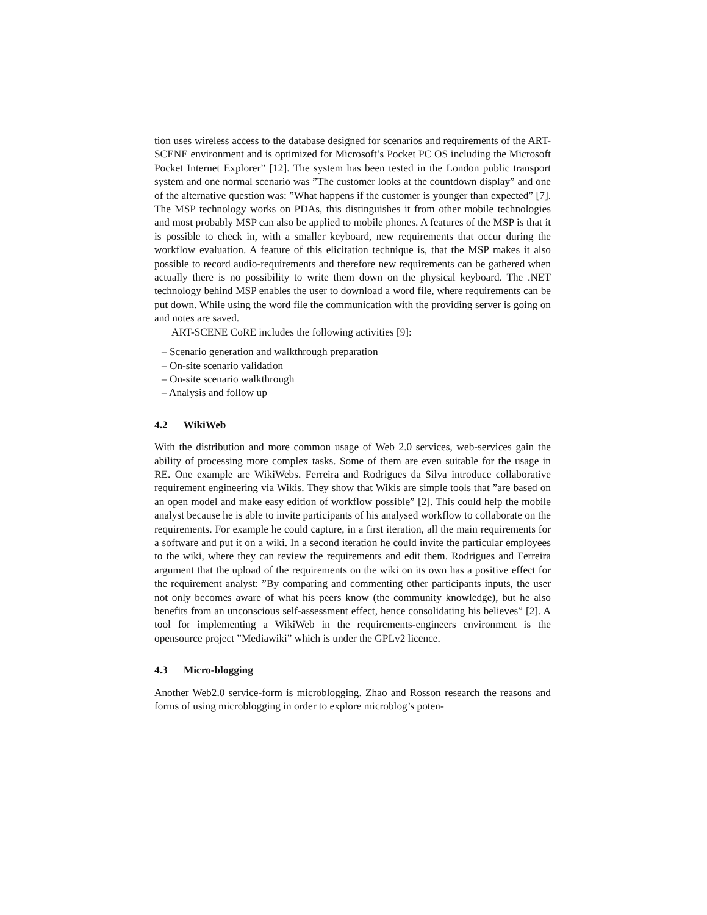tion uses wireless access to the database designed for scenarios and requirements of the ART-SCENE environment and is optimized for Microsoft’s Pocket PC OS including the Microsoft Pocket Internet Explorer” [12]. The system has been tested in the London public transport system and one normal scenario was ”The customer looks at the countdown display” and one of the alternative question was: ”What happens if the customer is younger than expected” [7]. The MSP technology works on PDAs, this distinguishes it from other mobile technologies and most probably MSP can also be applied to mobile phones. A features of the MSP is that it is possible to check in, with a smaller keyboard, new requirements that occur during the workflow evaluation. A feature of this elicitation technique is, that the MSP makes it also possible to record audio-requirements and therefore new requirements can be gathered when actually there is no possibility to write them down on the physical keyboard. The .NET technology behind MSP enables the user to download a word file, where requirements can be put down. While using the word file the communication with the providing server is going on and notes are saved.
ART-SCENE CoRE includes the following activities [9]:
– Scenario generation and walkthrough preparation
– On-site scenario validation
– On-site scenario walkthrough
– Analysis and follow up
4.2 WikiWeb
With the distribution and more common usage of Web 2.0 services, web-services gain the ability of processing more complex tasks. Some of them are even suitable for the usage in RE. One example are WikiWebs. Ferreira and Rodrigues da Silva introduce collaborative requirement engineering via Wikis. They show that Wikis are simple tools that ”are based on an open model and make easy edition of workflow possible” [2]. This could help the mobile analyst because he is able to invite participants of his analysed workflow to collaborate on the requirements. For example he could capture, in a first iteration, all the main requirements for a software and put it on a wiki. In a second iteration he could invite the particular employees to the wiki, where they can review the requirements and edit them. Rodrigues and Ferreira argument that the upload of the requirements on the wiki on its own has a positive effect for the requirement analyst: ”By comparing and commenting other participants inputs, the user not only becomes aware of what his peers know (the community knowledge), but he also benefits from an unconscious self-assessment effect, hence consolidating his believes” [2]. A tool for implementing a WikiWeb in the requirements-engineers environment is the opensource project ”Mediawiki” which is under the GPLv2 licence.
4.3 Micro-blogging
Another Web2.0 service-form is microblogging. Zhao and Rosson research the reasons and forms of using microblogging in order to explore microblog’s poten-